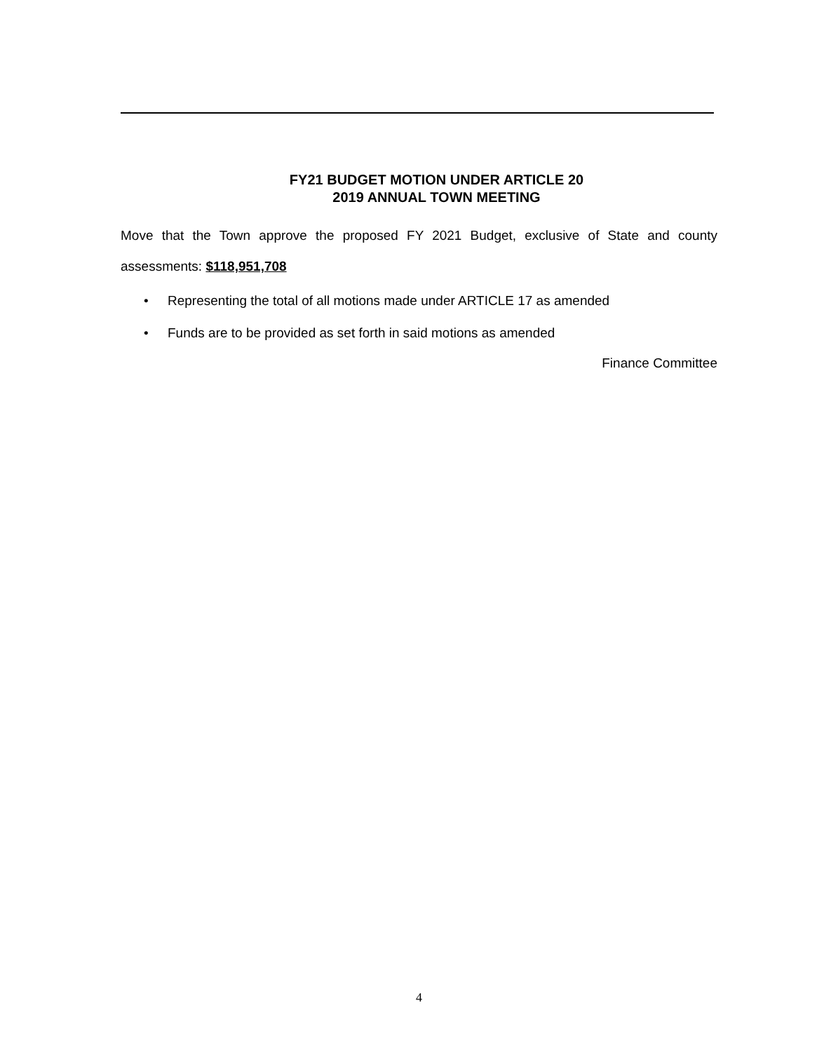FY21 BUDGET MOTION UNDER ARTICLE 20
2019 ANNUAL TOWN MEETING
Move that the Town approve the proposed FY 2021 Budget, exclusive of State and county assessments: $118,951,708
• Representing the total of all motions made under ARTICLE 17 as amended
• Funds are to be provided as set forth in said motions as amended
Finance Committee
4